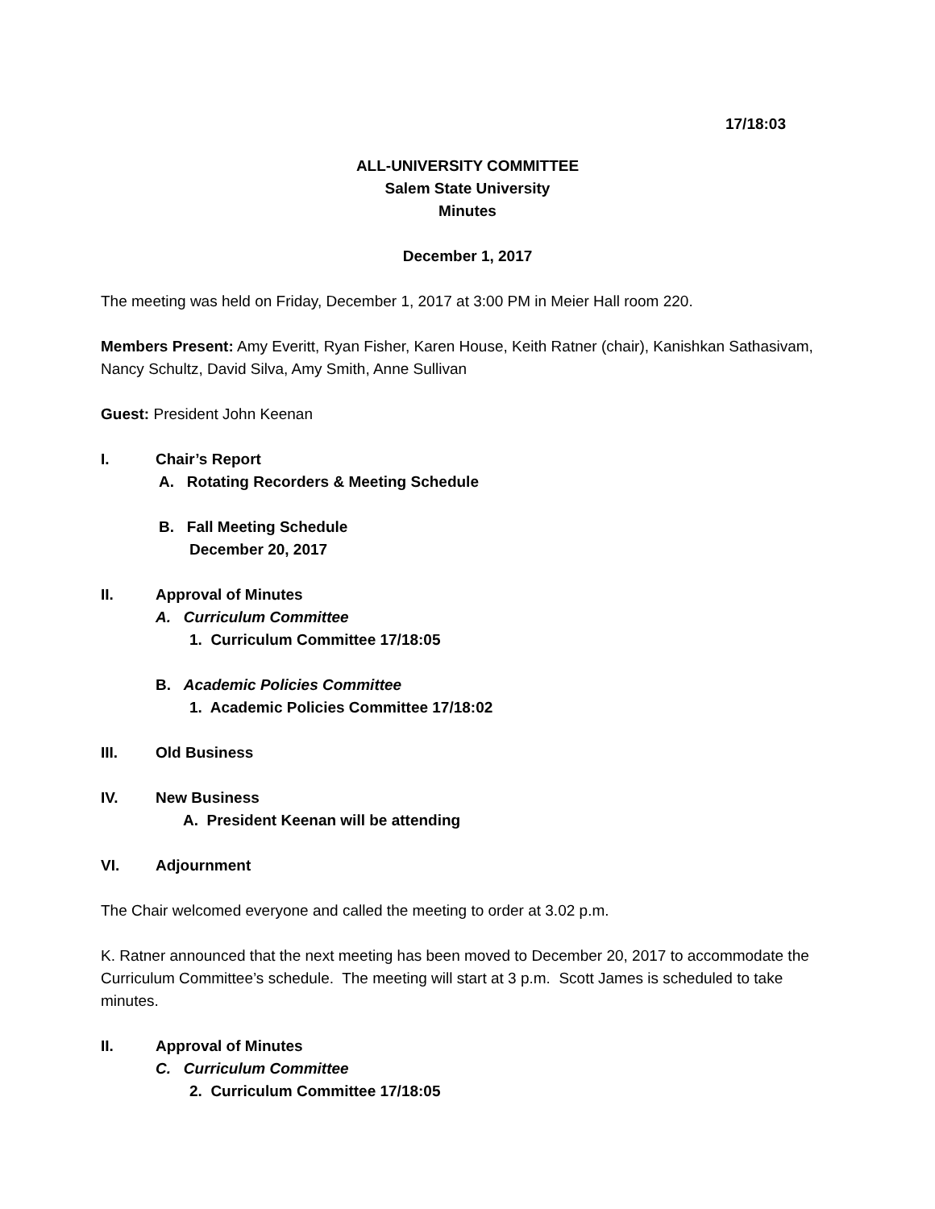17/18:03
ALL-UNIVERSITY COMMITTEE
Salem State University
Minutes
December 1, 2017
The meeting was held on Friday, December 1, 2017 at 3:00 PM in Meier Hall room 220.
Members Present: Amy Everitt, Ryan Fisher, Karen House, Keith Ratner (chair), Kanishkan Sathasivam, Nancy Schultz, David Silva, Amy Smith, Anne Sullivan
Guest: President John Keenan
I. Chair’s Report
A. Rotating Recorders & Meeting Schedule
B. Fall Meeting Schedule
December 20, 2017
II. Approval of Minutes
A. Curriculum Committee
1. Curriculum Committee 17/18:05
B. Academic Policies Committee
1. Academic Policies Committee 17/18:02
III. Old Business
IV. New Business
A. President Keenan will be attending
VI. Adjournment
The Chair welcomed everyone and called the meeting to order at 3.02 p.m.
K. Ratner announced that the next meeting has been moved to December 20, 2017 to accommodate the Curriculum Committee’s schedule. The meeting will start at 3 p.m. Scott James is scheduled to take minutes.
II. Approval of Minutes
C. Curriculum Committee
2. Curriculum Committee 17/18:05